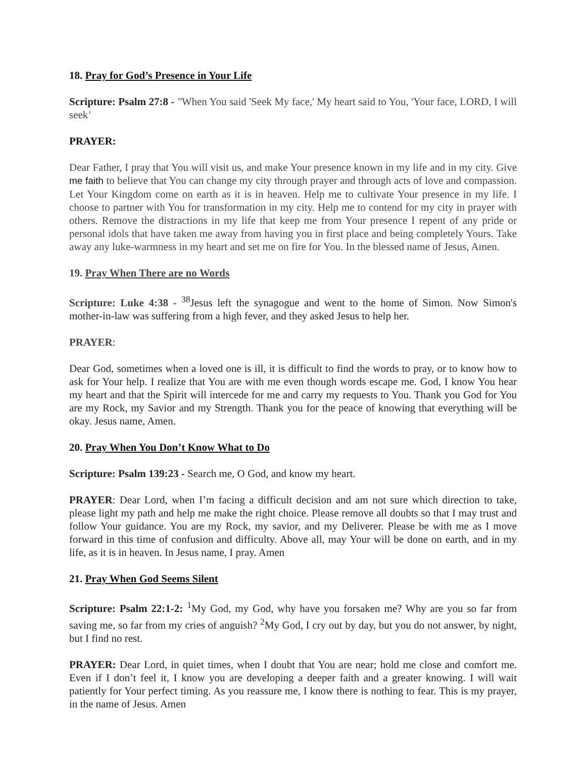18. Pray for God’s Presence in Your Life
Scripture: Psalm 27:8 - "When You said 'Seek My face,' My heart said to You, 'Your face, LORD, I will seek'
PRAYER:
Dear Father, I pray that You will visit us, and make Your presence known in my life and in my city. Give me faith to believe that You can change my city through prayer and through acts of love and compassion. Let Your Kingdom come on earth as it is in heaven. Help me to cultivate Your presence in my life. I choose to partner with You for transformation in my city. Help me to contend for my city in prayer with others. Remove the distractions in my life that keep me from Your presence I repent of any pride or personal idols that have taken me away from having you in first place and being completely Yours. Take away any luke-warmness in my heart and set me on fire for You. In the blessed name of Jesus, Amen.
19. Pray When There are no Words
Scripture: Luke 4:38 - <sup>38</sup>Jesus left the synagogue and went to the home of Simon. Now Simon's mother-in-law was suffering from a high fever, and they asked Jesus to help her.
PRAYER:
Dear God, sometimes when a loved one is ill, it is difficult to find the words to pray, or to know how to ask for Your help. I realize that You are with me even though words escape me. God, I know You hear my heart and that the Spirit will intercede for me and carry my requests to You. Thank you God for You are my Rock, my Savior and my Strength. Thank you for the peace of knowing that everything will be okay. Jesus name, Amen.
20. Pray When You Don’t Know What to Do
Scripture: Psalm 139:23 - Search me, O God, and know my heart.
PRAYER: Dear Lord, when I’m facing a difficult decision and am not sure which direction to take, please light my path and help me make the right choice. Please remove all doubts so that I may trust and follow Your guidance. You are my Rock, my savior, and my Deliverer. Please be with me as I move forward in this time of confusion and difficulty. Above all, may Your will be done on earth, and in my life, as it is in heaven. In Jesus name, I pray. Amen
21. Pray When God Seems Silent
Scripture: Psalm 22:1-2: <sup>1</sup>My God, my God, why have you forsaken me? Why are you so far from saving me, so far from my cries of anguish? <sup>2</sup>My God, I cry out by day, but you do not answer, by night, but I find no rest.
PRAYER: Dear Lord, in quiet times, when I doubt that You are near; hold me close and comfort me. Even if I don’t feel it, I know you are developing a deeper faith and a greater knowing. I will wait patiently for Your perfect timing. As you reassure me, I know there is nothing to fear. This is my prayer, in the name of Jesus. Amen